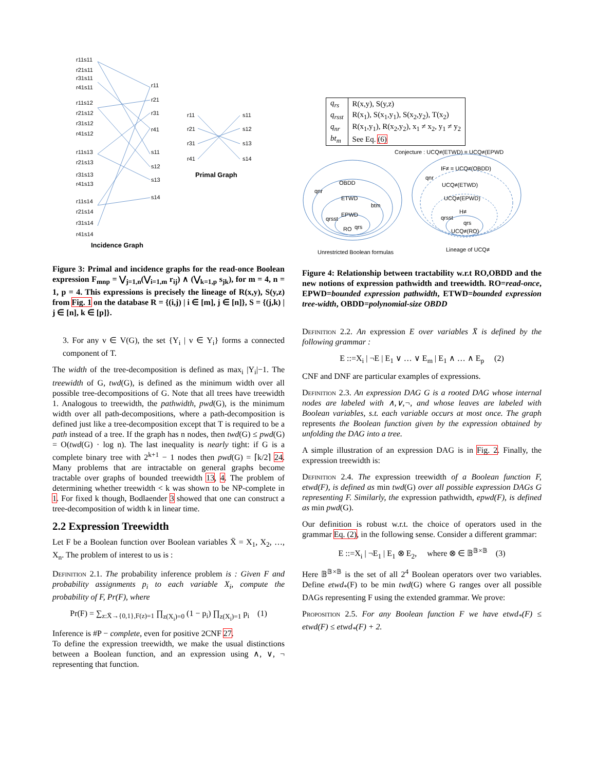r11s11
r21s11
r31s11
r41s11
r11s12
r21s12
r31s12
r41s12
r11s13
r21s13
r31s13
r41s13
r11s14
r21s14
r31s14
r41s14
r11
r21
r31
r41
s11
s12
s13
s14
r11
r21
r31
r41
s11
s12
s13
s14
Primal Graph
Incidence Graph
Figure 3: Primal and incidence graphs for the read-once Boolean expression F<sub>mnp</sub> = ⋁<sub>j=1,n</sub>(⋁<sub>i=1,m</sub> r<sub>ij</sub>) ∧ (⋁<sub>k=1,p</sub> s<sub>jk</sub>), for m = 4, n = 1, p = 4. This expressions is precisely the lineage of R(x,y), S(y,z) from Fig. 1 on the database R = {(i,j) | i ∈ [m], j ∈ [n]}, S = {(j,k) | j ∈ [n], k ∈ [p]}.
3. For any v ∈ V(G), the set {Y<sub>i</sub> | v ∈ Y<sub>i</sub>} forms a connected component of T.
The width of the tree-decomposition is defined as max<sub>i</sub> |Y<sub>i</sub>|−1. The treewidth of G, twd(G), is defined as the minimum width over all possible tree-decompositions of G. Note that all trees have treewidth 1. Analogous to treewidth, the pathwidth, pwd(G), is the minimum width over all path-decompositions, where a path-decomposition is defined just like a tree-decomposition except that T is required to be a path instead of a tree. If the graph has n nodes, then twd(G) ≤ pwd(G) = O(twd(G) · log n). The last inequality is nearly tight: if G is a complete binary tree with 2<sup>k+1</sup> − 1 nodes then pwd(G) = ⌈k/2⌉ 24. Many problems that are intractable on general graphs become tractable over graphs of bounded treewidth 13, 4. The problem of determining whether treewidth < k was shown to be NP-complete in 1. For fixed k though, Bodlaender 3 showed that one can construct a tree-decomposition of width k in linear time.
2.2 Expression Treewidth
Let F be a Boolean function over Boolean variables X̄ = X<sub>1</sub>, X<sub>2</sub>, …, X<sub>n</sub>. The problem of interest to us is :
Definition 2.1. The probability inference problem is : Given F and probability assignments p<sub>i</sub> to each variable X<sub>i</sub>, compute the probability of F, Pr(F), where
Pr(F) = ∑<sub>z:X̄→{0,1},F(z)=1</sub> ∏<sub>z(X<sub>i</sub>)=0</sub> (1 − p<sub>i</sub>) ∏<sub>z(X<sub>i</sub>)=1</sub> p<sub>i</sub> (1)
Inference is #P − complete, even for positive 2CNF 27.
To define the expression treewidth, we make the usual distinctions between a Boolean function, and an expression using ∧, ∨, ¬ representing that function.
| q<sub>rs</sub> | R(x,y), S(y,z) |
| q<sub>rsst</sub> | R(x<sub>1</sub>), S(x<sub>1</sub>,y<sub>1</sub>), S(x<sub>2</sub>,y<sub>2</sub>), T(x<sub>2</sub>) |
| q<sub>nr</sub> | R(x<sub>1</sub>,y<sub>1</sub>), R(x<sub>2</sub>,y<sub>2</sub>), x<sub>1</sub> ≠ x<sub>2</sub>, y<sub>1</sub> ≠ y<sub>2</sub> |
| bt<sub>m</sub> | See Eq. (6) |
Conjecture : UCQ≠(ETWD) = UCQ≠(EPWD
OBDD
ETWD
EPWD
RO
qnr
btm
qrsst
qrs
IF≠ = UCQ≠(OBDD)
UCQ≠(ETWD)
UCQ≠(EPWD)
H≠
UCQ≠(RO)
qnr
qrsst
qrs
Unrestricted Boolean formulas
Lineage of UCQ≠
Figure 4: Relationship between tractability w.r.t RO,OBDD and the new notions of expression pathwidth and treewidth. RO=read-once, EPWD=bounded expression pathwidth, ETWD=bounded expression tree-width, OBDD=polynomial-size OBDD
Definition 2.2. An expression E over variables X̄ is defined by the following grammar :
E ::=X<sub>i</sub> | ¬E | E<sub>1</sub> ∨ … ∨ E<sub>m</sub> | E<sub>1</sub> ∧ … ∧ E<sub>p</sub> (2)
CNF and DNF are particular examples of expressions.
Definition 2.3. An expression DAG G is a rooted DAG whose internal nodes are labeled with ∧,∨,¬, and whose leaves are labeled with Boolean variables, s.t. each variable occurs at most once. The graph represents the Boolean function given by the expression obtained by unfolding the DAG into a tree.
A simple illustration of an expression DAG is in Fig. 2. Finally, the expression treewidth is:
Definition 2.4. The expression treewidth of a Boolean function F, etwd(F), is defined as min twd(G) over all possible expression DAGs G representing F. Similarly, the expression pathwidth, epwd(F), is defined as min pwd(G).
Our definition is robust w.r.t. the choice of operators used in the grammar Eq. (2), in the following sense. Consider a different grammar:
E ::=X<sub>i</sub> | ¬E<sub>1</sub> | E<sub>1</sub> ⊗ E<sub>2</sub>, where ⊗ ∈ 𝔹<sup>𝔹×𝔹</sup> (3)
Here 𝔹<sup>𝔹×𝔹</sup> is the set of all 2<sup>4</sup> Boolean operators over two variables. Define etwd<sub>*</sub>(F) to be min twd(G) where G ranges over all possible DAGs representing F using the extended grammar. We prove:
Proposition 2.5. For any Boolean function F we have etwd<sub>*</sub>(F) ≤ etwd(F) ≤ etwd<sub>*</sub>(F) + 2.